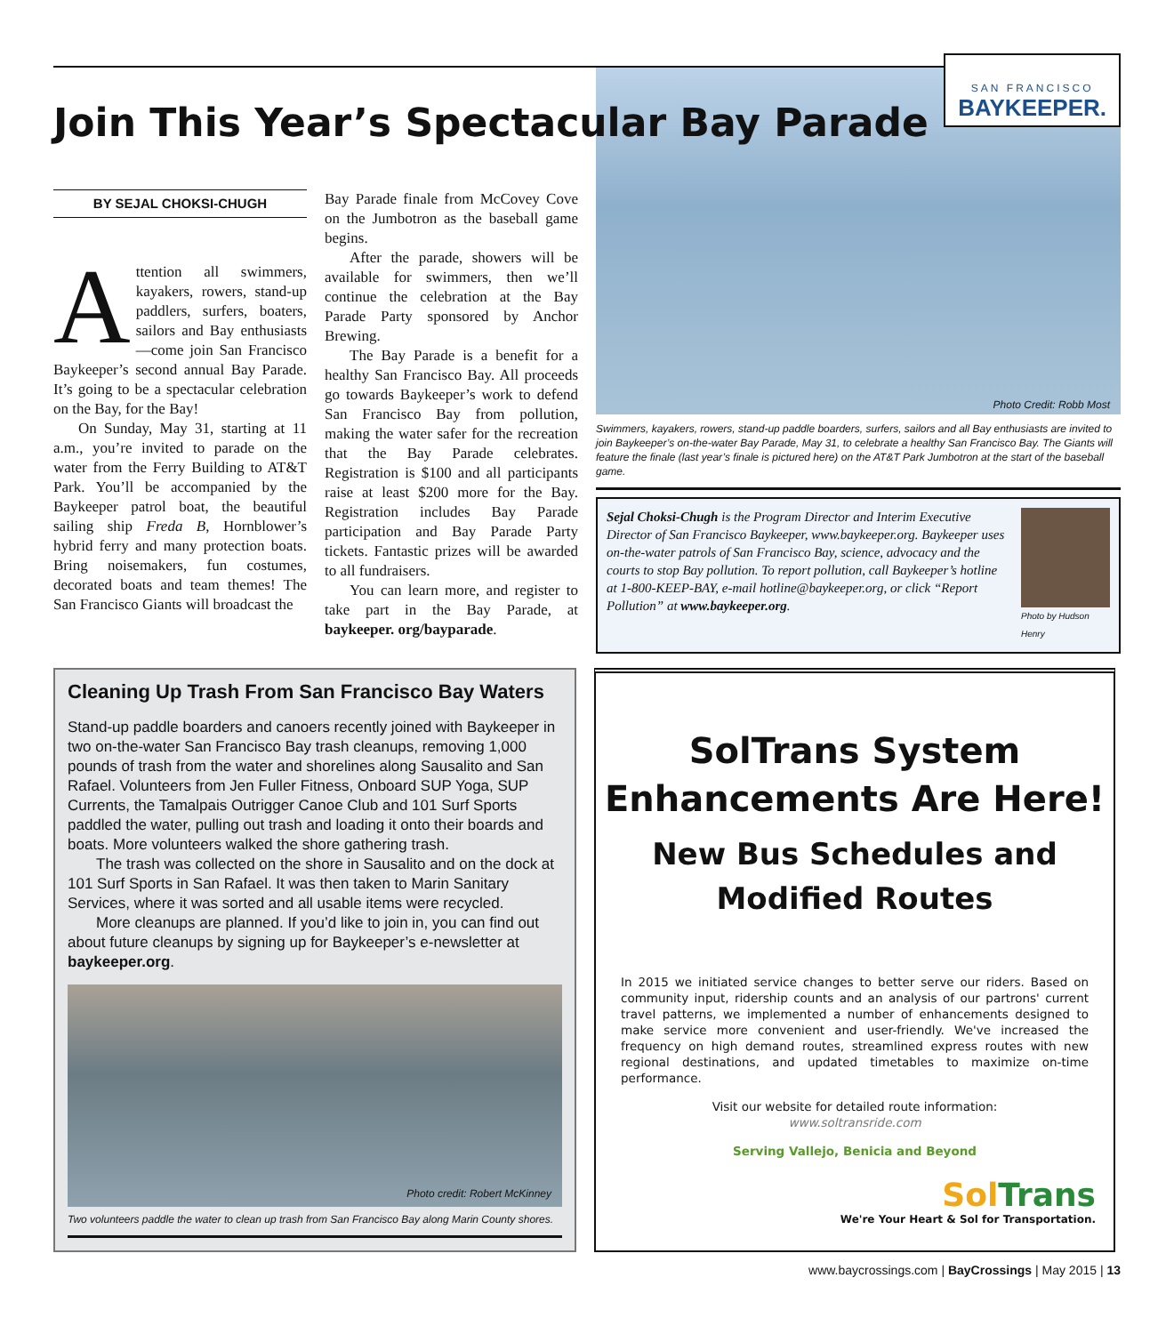Join This Year’s Spectacular Bay Parade
BY SEJAL CHOKSI-CHUGH
Attention all swimmers, kayakers, rowers, stand-up paddlers, surfers, boaters, sailors and Bay enthusiasts—come join San Francisco Baykeeper’s second annual Bay Parade. It’s going to be a spectacular celebration on the Bay, for the Bay!
On Sunday, May 31, starting at 11 a.m., you’re invited to parade on the water from the Ferry Building to AT&T Park. You’ll be accompanied by the Baykeeper patrol boat, the beautiful sailing ship Freda B, Hornblower’s hybrid ferry and many protection boats. Bring noisemakers, fun costumes, decorated boats and team themes! The San Francisco Giants will broadcast the
Bay Parade finale from McCovey Cove on the Jumbotron as the baseball game begins.
After the parade, showers will be available for swimmers, then we’ll continue the celebration at the Bay Parade Party sponsored by Anchor Brewing.
The Bay Parade is a benefit for a healthy San Francisco Bay. All proceeds go towards Baykeeper’s work to defend San Francisco Bay from pollution, making the water safer for the recreation that the Bay Parade celebrates. Registration is $100 and all participants raise at least $200 more for the Bay. Registration includes Bay Parade participation and Bay Parade Party tickets. Fantastic prizes will be awarded to all fundraisers.
You can learn more, and register to take part in the Bay Parade, at baykeeper. org/bayparade.
SAN FRANCISCO
BAYKEEPER.
Photo Credit: Robb Most
Swimmers, kayakers, rowers, stand-up paddle boarders, surfers, sailors and all Bay enthusiasts are invited to join Baykeeper’s on-the-water Bay Parade, May 31, to celebrate a healthy San Francisco Bay. The Giants will feature the finale (last year’s finale is pictured here) on the AT&T Park Jumbotron at the start of the baseball game.
Sejal Choksi-Chugh is the Program Director and Interim Executive Director of San Francisco Baykeeper, www.baykeeper.org. Baykeeper uses on-the-water patrols of San Francisco Bay, science, advocacy and the courts to stop Bay pollution. To report pollution, call Baykeeper’s hotline at 1-800-KEEP-BAY, e-mail hotline@baykeeper.org, or click “Report Pollution” at www.baykeeper.org.
Photo by Hudson Henry
Cleaning Up Trash From San Francisco Bay Waters
Stand-up paddle boarders and canoers recently joined with Baykeeper in two on-the-water San Francisco Bay trash cleanups, removing 1,000 pounds of trash from the water and shorelines along Sausalito and San Rafael. Volunteers from Jen Fuller Fitness, Onboard SUP Yoga, SUP Currents, the Tamalpais Outrigger Canoe Club and 101 Surf Sports paddled the water, pulling out trash and loading it onto their boards and boats. More volunteers walked the shore gathering trash.
The trash was collected on the shore in Sausalito and on the dock at 101 Surf Sports in San Rafael. It was then taken to Marin Sanitary Services, where it was sorted and all usable items were recycled.
More cleanups are planned. If you’d like to join in, you can find out about future cleanups by signing up for Baykeeper’s e-newsletter at baykeeper.org.
Photo credit: Robert McKinney
Two volunteers paddle the water to clean up trash from San Francisco Bay along Marin County shores.
SolTrans System
Enhancements Are Here!
New Bus Schedules and
Modified Routes
In 2015 we initiated service changes to better serve our riders. Based on community input, ridership counts and an analysis of our partrons' current travel patterns, we implemented a number of enhancements designed to make service more convenient and user-friendly. We've increased the frequency on high demand routes, streamlined express routes with new regional destinations, and updated timetables to maximize on-time performance.
Visit our website for detailed route information:
www.soltransride.com
Serving Vallejo, Benicia and Beyond
Sol Trans
We're Your Heart & Sol for Transportation.
www.baycrossings.com | BayCrossings | May 2015 | 13